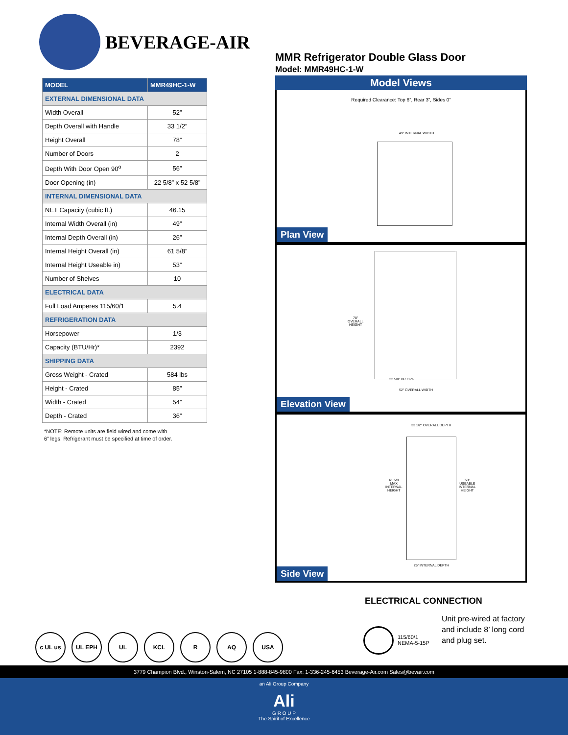BEVERAGE-AIR
| MODEL | MMR49HC-1-W |
| --- | --- |
| EXTERNAL DIMENSIONAL DATA | |
| Width Overall | 52” |
| Depth Overall with Handle | 33 1/2” |
| Height Overall | 78” |
| Number of Doors | 2 |
| Depth With Door Open 90<sup>o</sup> | 56” |
| Door Opening (in) | 22 5/8” x 52 5/8” |
| INTERNAL DIMENSIONAL DATA | |
| NET Capacity (cubic ft.) | 46.15 |
| Internal Width Overall (in) | 49” |
| Internal Depth Overall (in) | 26” |
| Internal Height Overall (in) | 61 5/8” |
| Internal Height Useable in) | 53” |
| Number of Shelves | 10 |
| ELECTRICAL DATA | |
| Full Load Amperes 115/60/1 | 5.4 |
| REFRIGERATION DATA | |
| Horsepower | 1/3 |
| Capacity (BTU/Hr)* | 2392 |
| SHIPPING DATA | |
| Gross Weight - Crated | 584 lbs |
| Height - Crated | 85” |
| Width - Crated | 54” |
| Depth - Crated | 36” |
*NOTE: Remote units are field wired and come with
6” legs. Refrigerant must be specified at time of order.
MMR Refrigerator Double Glass Door
Model: MMR49HC-1-W
Model Views
Required Clearance: Top 6”, Rear 3”, Sides 0”
49” INTERNAL WIDTH
Plan View
78”
OVERALL
HEIGHT
22 5/8” DR OPG
52” OVERALL WIDTH
Elevation View
33 1/2” OVERALL DEPTH
61 5/8
MAX
INTERNAL
HEIGHT
53”
USEABLE
INTERNAL
HEIGHT
26” INTERNAL DEPTH
Side View
ELECTRICAL CONNECTION
115/60/1
NEMA-5-15P
Unit pre-wired at factory and include 8’ long cord and plug set.
c UL us UL EPH UL KCL R AQ USA
3779 Champion Blvd., Winston-Salem, NC 27105 1-888-845-9800 Fax: 1-336-245-6453 Beverage-Air.com Sales@bevair.com
an Ali Group Company
Ali
G R O U P
The Spirit of Excellence